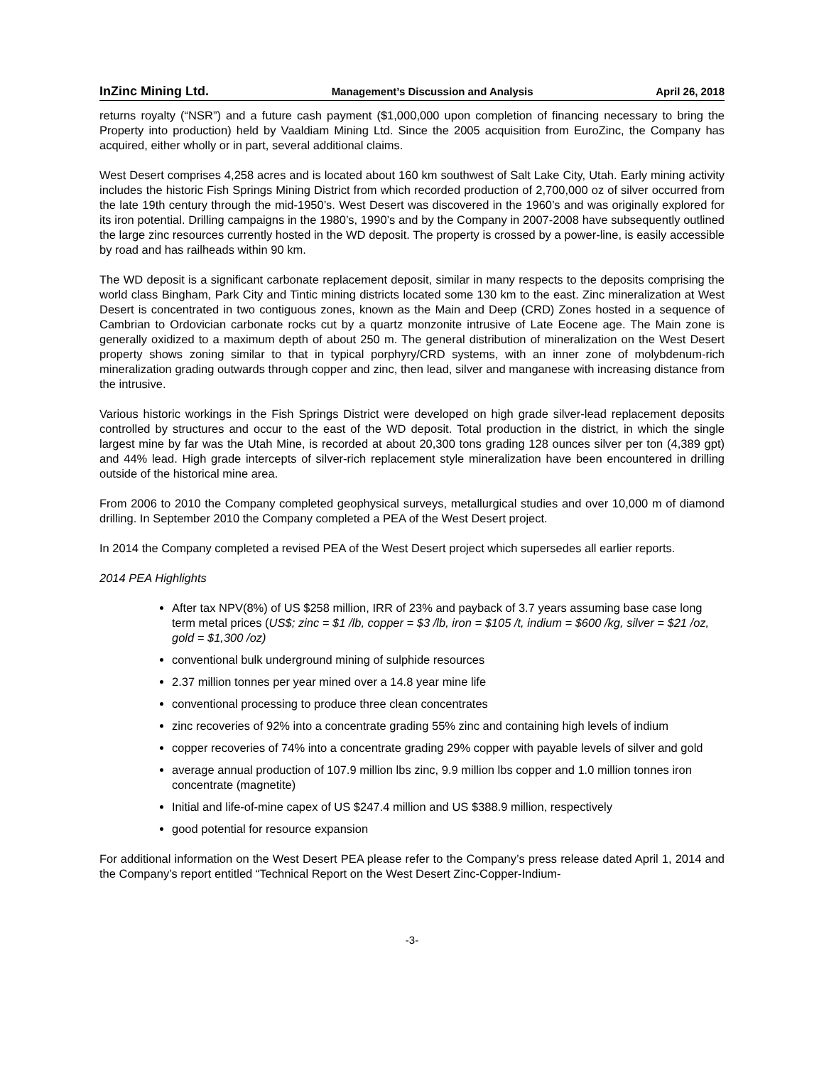InZinc Mining Ltd. Management’s Discussion and Analysis April 26, 2018
returns royalty (“NSR”) and a future cash payment ($1,000,000 upon completion of financing necessary to bring the Property into production) held by Vaaldiam Mining Ltd. Since the 2005 acquisition from EuroZinc, the Company has acquired, either wholly or in part, several additional claims.
West Desert comprises 4,258 acres and is located about 160 km southwest of Salt Lake City, Utah. Early mining activity includes the historic Fish Springs Mining District from which recorded production of 2,700,000 oz of silver occurred from the late 19th century through the mid-1950’s. West Desert was discovered in the 1960’s and was originally explored for its iron potential. Drilling campaigns in the 1980’s, 1990’s and by the Company in 2007-2008 have subsequently outlined the large zinc resources currently hosted in the WD deposit. The property is crossed by a power-line, is easily accessible by road and has railheads within 90 km.
The WD deposit is a significant carbonate replacement deposit, similar in many respects to the deposits comprising the world class Bingham, Park City and Tintic mining districts located some 130 km to the east. Zinc mineralization at West Desert is concentrated in two contiguous zones, known as the Main and Deep (CRD) Zones hosted in a sequence of Cambrian to Ordovician carbonate rocks cut by a quartz monzonite intrusive of Late Eocene age. The Main zone is generally oxidized to a maximum depth of about 250 m. The general distribution of mineralization on the West Desert property shows zoning similar to that in typical porphyry/CRD systems, with an inner zone of molybdenum-rich mineralization grading outwards through copper and zinc, then lead, silver and manganese with increasing distance from the intrusive.
Various historic workings in the Fish Springs District were developed on high grade silver-lead replacement deposits controlled by structures and occur to the east of the WD deposit. Total production in the district, in which the single largest mine by far was the Utah Mine, is recorded at about 20,300 tons grading 128 ounces silver per ton (4,389 gpt) and 44% lead. High grade intercepts of silver-rich replacement style mineralization have been encountered in drilling outside of the historical mine area.
From 2006 to 2010 the Company completed geophysical surveys, metallurgical studies and over 10,000 m of diamond drilling. In September 2010 the Company completed a PEA of the West Desert project.
In 2014 the Company completed a revised PEA of the West Desert project which supersedes all earlier reports.
2014 PEA Highlights
After tax NPV(8%) of US $258 million, IRR of 23% and payback of 3.7 years assuming base case long term metal prices (US$; zinc = $1 /lb, copper = $3 /lb, iron = $105 /t, indium = $600 /kg, silver = $21 /oz, gold = $1,300 /oz)
conventional bulk underground mining of sulphide resources
2.37 million tonnes per year mined over a 14.8 year mine life
conventional processing to produce three clean concentrates
zinc recoveries of 92% into a concentrate grading 55% zinc and containing high levels of indium
copper recoveries of 74% into a concentrate grading 29% copper with payable levels of silver and gold
average annual production of 107.9 million lbs zinc, 9.9 million lbs copper and 1.0 million tonnes iron concentrate (magnetite)
Initial and life-of-mine capex of US $247.4 million and US $388.9 million, respectively
good potential for resource expansion
For additional information on the West Desert PEA please refer to the Company’s press release dated April 1, 2014 and the Company’s report entitled “Technical Report on the West Desert Zinc-Copper-Indium-
-3-